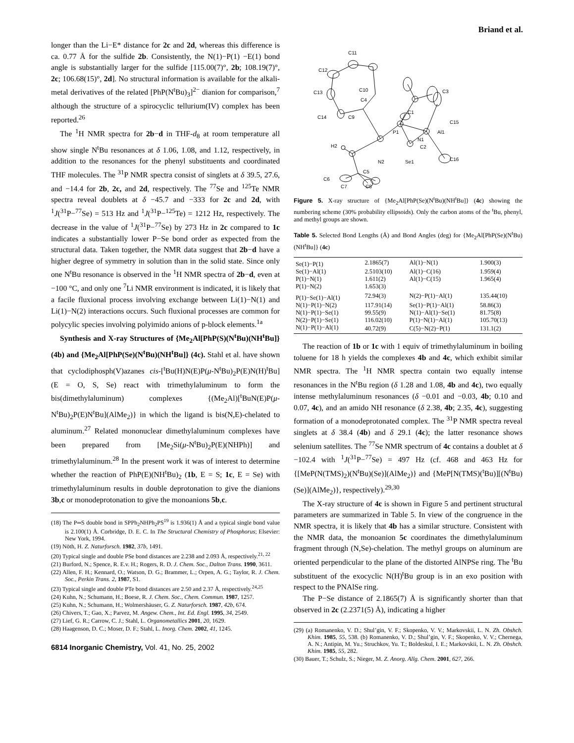Briand et al.
longer than the Li−E* distance for 2c and 2d, whereas this difference is ca. 0.77 Å for the sulfide 2b. Consistently, the N(1)−P(1) −E(1) bond angle is substantially larger for the sulfide [115.00(7)°, 2b; 108.19(7)°, 2c; 106.68(15)°, 2d]. No structural information is available for the alkali-metal derivatives of the related [PhP(N<sup>t</sup>Bu)<sub>3</sub>]<sup>2−</sup> dianion for comparison,<sup>7</sup> although the structure of a spirocyclic tellurium(IV) complex has been reported.<sup>26</sup>
The <sup>1</sup>H NMR spectra for 2b−d in THF-d<sub>8</sub> at room temperature all show single N<sup>t</sup>Bu resonances at δ 1.06, 1.08, and 1.12, respectively, in addition to the resonances for the phenyl substituents and coordinated THF molecules. The <sup>31</sup>P NMR spectra consist of singlets at δ 39.5, 27.6, and −14.4 for 2b, 2c, and 2d, respectively. The <sup>77</sup>Se and <sup>125</sup>Te NMR spectra reveal doublets at δ −45.7 and −333 for 2c and 2d, with <sup>1</sup>J(<sup>31</sup>P−<sup>77</sup>Se) = 513 Hz and <sup>1</sup>J(<sup>31</sup>P−<sup>125</sup>Te) = 1212 Hz, respectively. The decrease in the value of <sup>1</sup>J(<sup>31</sup>P−<sup>77</sup>Se) by 273 Hz in 2c compared to 1c indicates a substantially lower P−Se bond order as expected from the structural data. Taken together, the NMR data suggest that 2b−d have a higher degree of symmetry in solution than in the solid state. Since only one N<sup>t</sup>Bu resonance is observed in the <sup>1</sup>H NMR spectra of 2b−d, even at −100 °C, and only one <sup>7</sup>Li NMR environment is indicated, it is likely that a facile fluxional process involving exchange between Li(1)−N(1) and Li(1)−N(2) interactions occurs. Such fluxional processes are common for polycylic species involving polyimido anions of p-block elements.<sup>1a</sup>
Synthesis and X-ray Structures of {Me<sub>2</sub>Al[PhP(S)(N<sup>t</sup>Bu)(NH<sup>t</sup>Bu]} (4b) and {Me<sub>2</sub>Al[PhP(Se)(N<sup>t</sup>Bu)(NH<sup>t</sup>Bu]} (4c). Stahl et al. have shown that cyclodiphosph(V)azanes cis-[<sup>t</sup>Bu(H)N(E)P(μ-N<sup>t</sup>Bu)<sub>2</sub>P(E)N(H)<sup>t</sup>Bu] (E = O, S, Se) react with trimethylaluminum to form the bis(dimethylaluminum) complexes {(Me<sub>2</sub>Al)[<sup>t</sup>BuN(E)P(μ-N<sup>t</sup>Bu)<sub>2</sub>P(E)N<sup>t</sup>Bu](AlMe<sub>2</sub>)} in which the ligand is bis(N,E)-chelated to aluminum.<sup>27</sup> Related mononuclear dimethylaluminum complexes have been prepared from [Me<sub>2</sub>Si(μ-N<sup>t</sup>Bu)<sub>2</sub>P(E)(NHPh)] and trimethylaluminum.<sup>28</sup> In the present work it was of interest to determine whether the reaction of PhP(E)(NH<sup>t</sup>Bu)<sub>2</sub> (1b, E = S; 1c, E = Se) with trimethylaluminum results in double deprotonation to give the dianions 3b,c or monodeprotonation to give the monoanions 5b,c.
(18) The P═S double bond in SPPh<sub>2</sub>NHPh<sub>2</sub>PS<sup>19</sup> is 1.936(1) Å and a typical single bond value is 2.100(1) Å. Corbridge, D. E. C. In The Structural Chemistry of Phosphorus; Elsevier: New York, 1994.
(19) Nöth, H. Z. Naturforsch. 1982, 37b, 1491.
(20) Typical single and double PSe bond distances are 2.238 and 2.093 Å, respectively.<sup>21, 22</sup>
(21) Burford, N.; Spence, R. E.v. H.; Rogers, R. D. J. Chem. Soc., Dalton Trans. 1990, 3611.
(22) Allen, F. H.; Kennard, O.; Watson, D. G.; Brammer, L.; Orpen, A. G.; Taylor, R. J. Chem. Soc., Perkin Trans. 2, 1987, S1.
(23) Typical single and double PTe bond distances are 2.50 and 2.37 Å, respectively.<sup>24,25</sup>
(24) Kuhn, N.; Schumann, H.; Boese, R. J. Chem. Soc., Chem. Commun. 1987, 1257.
(25) Kuhn, N.; Schumann, H.; Wolmershäuser, G. Z. Naturforsch. 1987, 42b, 674.
(26) Chivers, T.; Gao, X.; Parvez, M. Angew. Chem., Int. Ed. Engl. 1995, 34, 2549.
(27) Lief, G. R.; Carrow, C. J.; Stahl, L. Organometallics 2001, 20, 1629.
(28) Haagenson, D. C.; Moser, D. F.; Stahl, L. Inorg. Chem. 2002, 41, 1245.
6814 Inorganic Chemistry, Vol. 41, No. 25, 2002
C11
C12
C13
C14
C9
C10
C4
C3
C1
C15
P1
N1
C2
Al1
H2
N2
Se1
C16
C5
C6
C7
C8
Figure 5. X-ray structure of {Me<sub>2</sub>Al[PhP(Se)(N<sup>t</sup>Bu)(NH<sup>t</sup>Bu]} (4c) showing the numbering scheme (30% probability ellipsoids). Only the carbon atoms of the <sup>t</sup>Bu, phenyl, and methyl groups are shown.
Table 5. Selected Bond Lengths (Å) and Bond Angles (deg) for {Me<sub>2</sub>Al[PhP(Se)(N<sup>t</sup>Bu)(NH<sup>t</sup>Bu]} (4c)
| Se(1)−P(1) | 2.1865(7) | Al(1)−N(1) | 1.900(3) |
| Se(1)−Al(1) | 2.5103(10) | Al(1)−C(16) | 1.959(4) |
| P(1)−N(1) | 1.611(2) | Al(1)−C(15) | 1.965(4) |
| P(1)−N(2) | 1.653(3) | | |
| P(1)−Se(1)−Al(1) | 72.94(3) | N(2)−P(1)−Al(1) | 135.44(10) |
| N(1)−P(1)−N(2) | 117.91(14) | Se(1)−P(1)−Al(1) | 58.86(3) |
| N(1)−P(1)−Se(1) | 99.55(9) | N(1)−Al(1)−Se(1) | 81.75(8) |
| N(2)−P(1)−Se(1) | 116.02(10) | P(1)−N(1)−Al(1) | 105.70(13) |
| N(1)−P(1)−Al(1) | 40.72(9) | C(5)−N(2)−P(1) | 131.1(2) |
The reaction of 1b or 1c with 1 equiv of trimethylaluminum in boiling toluene for 18 h yields the complexes 4b and 4c, which exhibit similar NMR spectra. The <sup>1</sup>H NMR spectra contain two equally intense resonances in the N<sup>t</sup>Bu region (δ 1.28 and 1.08, 4b and 4c), two equally intense methylaluminum resonances (δ −0.01 and −0.03, 4b; 0.10 and 0.07, 4c), and an amido NH resonance (δ 2.38, 4b; 2.35, 4c), suggesting formation of a monodeprotonated complex. The <sup>31</sup>P NMR spectra reveal singlets at δ 38.4 (4b) and δ 29.1 (4c); the latter resonance shows selenium satellites. The <sup>77</sup>Se NMR spectrum of 4c contains a doublet at δ −102.4 with <sup>1</sup>J(<sup>31</sup>P−<sup>77</sup>Se) = 497 Hz (cf. 468 and 463 Hz for {[MeP(N(TMS)<sub>2</sub>)(N<sup>t</sup>Bu)(Se)](AlMe<sub>2</sub>)} and {MeP[N(TMS)(<sup>t</sup>Bu)][(N<sup>t</sup>Bu)(Se)](AlMe<sub>2</sub>)}, respectively).<sup>29,30</sup>
The X-ray structure of 4c is shown in Figure 5 and pertinent structural parameters are summarized in Table 5. In view of the congruence in the NMR spectra, it is likely that 4b has a similar structure. Consistent with the NMR data, the monoanion 5c coordinates the dimethylaluminum fragment through (N,Se)-chelation. The methyl groups on aluminum are oriented perpendicular to the plane of the distorted AlNPSe ring. The <sup>t</sup>Bu substituent of the exocyclic N(H)<sup>t</sup>Bu group is in an exo position with respect to the PNAlSe ring.
The P−Se distance of 2.1865(7) Å is significantly shorter than that observed in 2c (2.2371(5) Å), indicating a higher
(29) (a) Romanenko, V. D.; Shul’gin, V. F.; Skopenko, V. V.; Markovskii, L. N. Zh. Obshch. Khim. 1985, 55, 538. (b) Romanenko, V. D.; Shul’gin, V. F.; Skopenko, V. V.; Chernega, A. N.; Antipin, M. Yu.; Struchkov, Yu. T.; Boldeskul, I. E.; Markovskii, L. N. Zh. Obshch. Khim. 1985, 55, 282.
(30) Bauer, T.; Schulz, S.; Nieger, M. Z. Anorg. Allg. Chem. 2001, 627, 266.